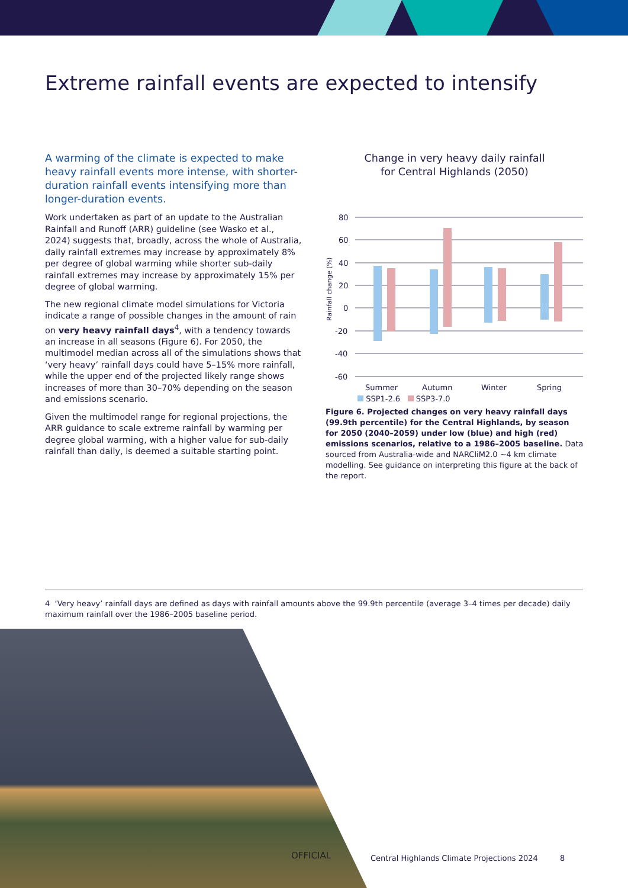Extreme rainfall events are expected to intensify
A warming of the climate is expected to make heavy rainfall events more intense, with shorter-duration rainfall events intensifying more than longer-duration events.
Work undertaken as part of an update to the Australian Rainfall and Runoff (ARR) guideline (see Wasko et al., 2024) suggests that, broadly, across the whole of Australia, daily rainfall extremes may increase by approximately 8% per degree of global warming while shorter sub-daily rainfall extremes may increase by approximately 15% per degree of global warming.
The new regional climate model simulations for Victoria indicate a range of possible changes in the amount of rain on very heavy rainfall days<sup>4</sup>, with a tendency towards an increase in all seasons (Figure 6). For 2050, the multimodel median across all of the simulations shows that ‘very heavy’ rainfall days could have 5–15% more rainfall, while the upper end of the projected likely range shows increases of more than 30–70% depending on the season and emissions scenario.
Given the multimodel range for regional projections, the ARR guidance to scale extreme rainfall by warming per degree global warming, with a higher value for sub-daily rainfall than daily, is deemed a suitable starting point.
Change in very heavy daily rainfall
for Central Highlands (2050)
Rainfall change (%)
80
60
40
20
0
-20
-40
-60
Summer
Autumn
Winter
Spring
SSP1-2.6 SSP3-7.0
Figure 6. Projected changes on very heavy rainfall days (99.9th percentile) for the Central Highlands, by season for 2050 (2040–2059) under low (blue) and high (red) emissions scenarios, relative to a 1986–2005 baseline. Data sourced from Australia-wide and NARCliM2.0 ~4 km climate modelling. See guidance on interpreting this figure at the back of the report.
4 ‘Very heavy’ rainfall days are defined as days with rainfall amounts above the 99.9th percentile (average 3–4 times per decade) daily maximum rainfall over the 1986–2005 baseline period.
OFFICIAL
Central Highlands Climate Projections 2024 8